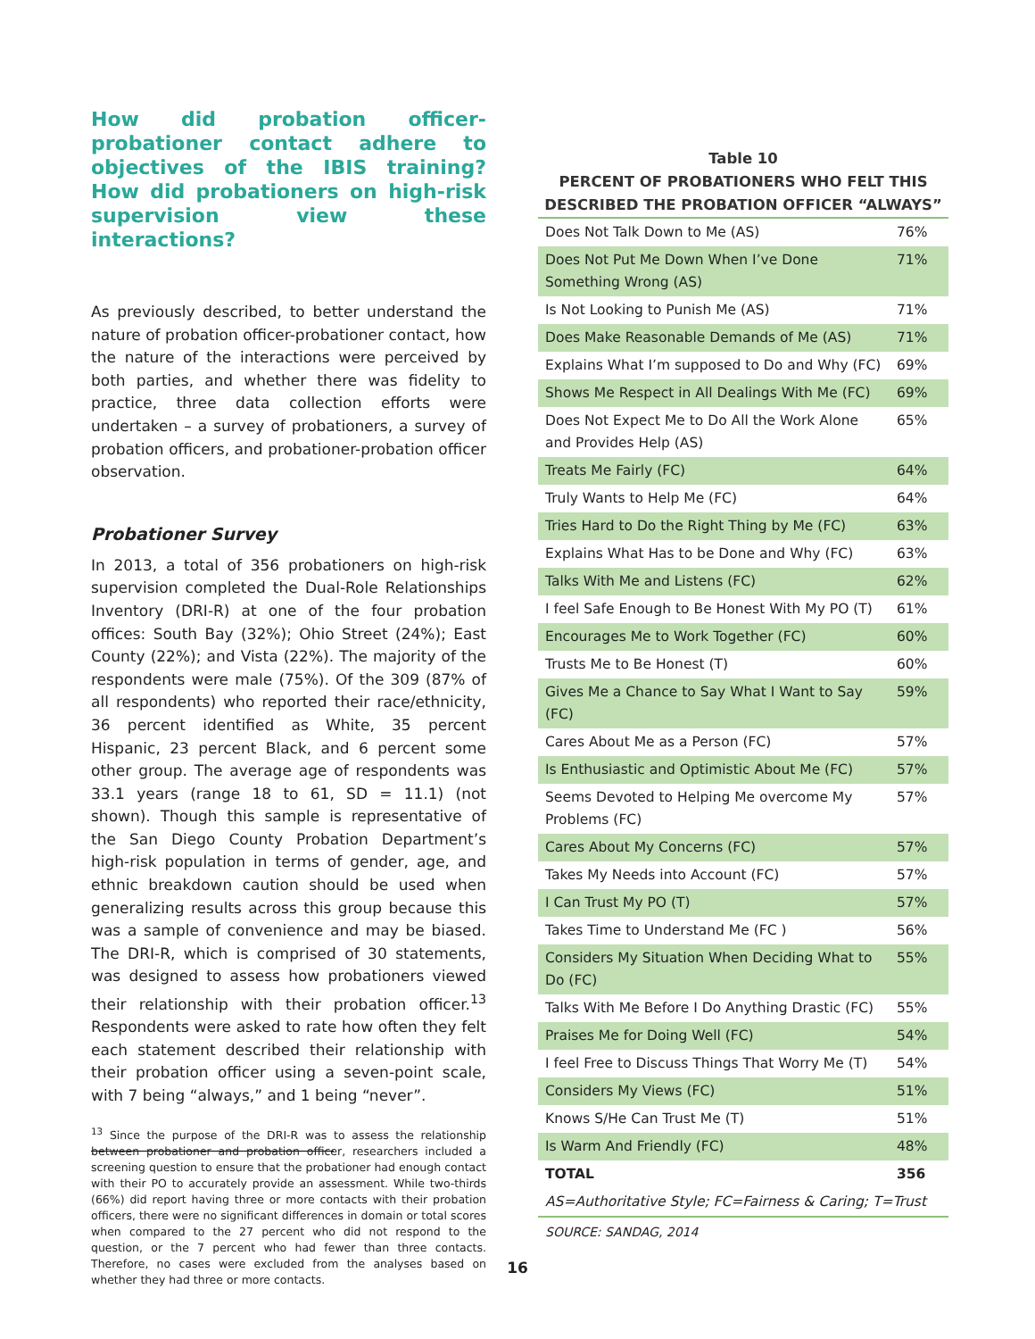How did probation officer-probationer contact adhere to objectives of the IBIS training? How did probationers on high-risk supervision view these interactions?
As previously described, to better understand the nature of probation officer-probationer contact, how the nature of the interactions were perceived by both parties, and whether there was fidelity to practice, three data collection efforts were undertaken – a survey of probationers, a survey of probation officers, and probationer-probation officer observation.
Probationer Survey
In 2013, a total of 356 probationers on high-risk supervision completed the Dual-Role Relationships Inventory (DRI-R) at one of the four probation offices: South Bay (32%); Ohio Street (24%); East County (22%); and Vista (22%). The majority of the respondents were male (75%). Of the 309 (87% of all respondents) who reported their race/ethnicity, 36 percent identified as White, 35 percent Hispanic, 23 percent Black, and 6 percent some other group. The average age of respondents was 33.1 years (range 18 to 61, SD = 11.1) (not shown). Though this sample is representative of the San Diego County Probation Department’s high-risk population in terms of gender, age, and ethnic breakdown caution should be used when generalizing results across this group because this was a sample of convenience and may be biased. The DRI-R, which is comprised of 30 statements, was designed to assess how probationers viewed their relationship with their probation officer.<sup>13</sup> Respondents were asked to rate how often they felt each statement described their relationship with their probation officer using a seven-point scale, with 7 being “always,” and 1 being “never”.
<sup>13</sup> Since the purpose of the DRI-R was to assess the relationship between probationer and probation officer, researchers included a screening question to ensure that the probationer had enough contact with their PO to accurately provide an assessment. While two-thirds (66%) did report having three or more contacts with their probation officers, there were no significant differences in domain or total scores when compared to the 27 percent who did not respond to the question, or the 7 percent who had fewer than three contacts. Therefore, no cases were excluded from the analyses based on whether they had three or more contacts.
Table 10
PERCENT OF PROBATIONERS WHO FELT THIS
DESCRIBED THE PROBATION OFFICER “ALWAYS”
| Does Not Talk Down to Me (AS) | 76% |
| Does Not Put Me Down When I’ve Done Something Wrong (AS) | 71% |
| Is Not Looking to Punish Me (AS) | 71% |
| Does Make Reasonable Demands of Me (AS) | 71% |
| Explains What I’m supposed to Do and Why (FC) | 69% |
| Shows Me Respect in All Dealings With Me (FC) | 69% |
| Does Not Expect Me to Do All the Work Alone and Provides Help (AS) | 65% |
| Treats Me Fairly (FC) | 64% |
| Truly Wants to Help Me (FC) | 64% |
| Tries Hard to Do the Right Thing by Me (FC) | 63% |
| Explains What Has to be Done and Why (FC) | 63% |
| Talks With Me and Listens (FC) | 62% |
| I feel Safe Enough to Be Honest With My PO (T) | 61% |
| Encourages Me to Work Together (FC) | 60% |
| Trusts Me to Be Honest (T) | 60% |
| Gives Me a Chance to Say What I Want to Say (FC) | 59% |
| Cares About Me as a Person (FC) | 57% |
| Is Enthusiastic and Optimistic About Me (FC) | 57% |
| Seems Devoted to Helping Me overcome My Problems (FC) | 57% |
| Cares About My Concerns (FC) | 57% |
| Takes My Needs into Account (FC) | 57% |
| I Can Trust My PO (T) | 57% |
| Takes Time to Understand Me (FC ) | 56% |
| Considers My Situation When Deciding What to Do (FC) | 55% |
| Talks With Me Before I Do Anything Drastic (FC) | 55% |
| Praises Me for Doing Well (FC) | 54% |
| I feel Free to Discuss Things That Worry Me (T) | 54% |
| Considers My Views (FC) | 51% |
| Knows S/He Can Trust Me (T) | 51% |
| Is Warm And Friendly (FC) | 48% |
| TOTAL | 356 |
| AS=Authoritative Style; FC=Fairness & Caring; T=Trust | |
SOURCE: SANDAG, 2014
16